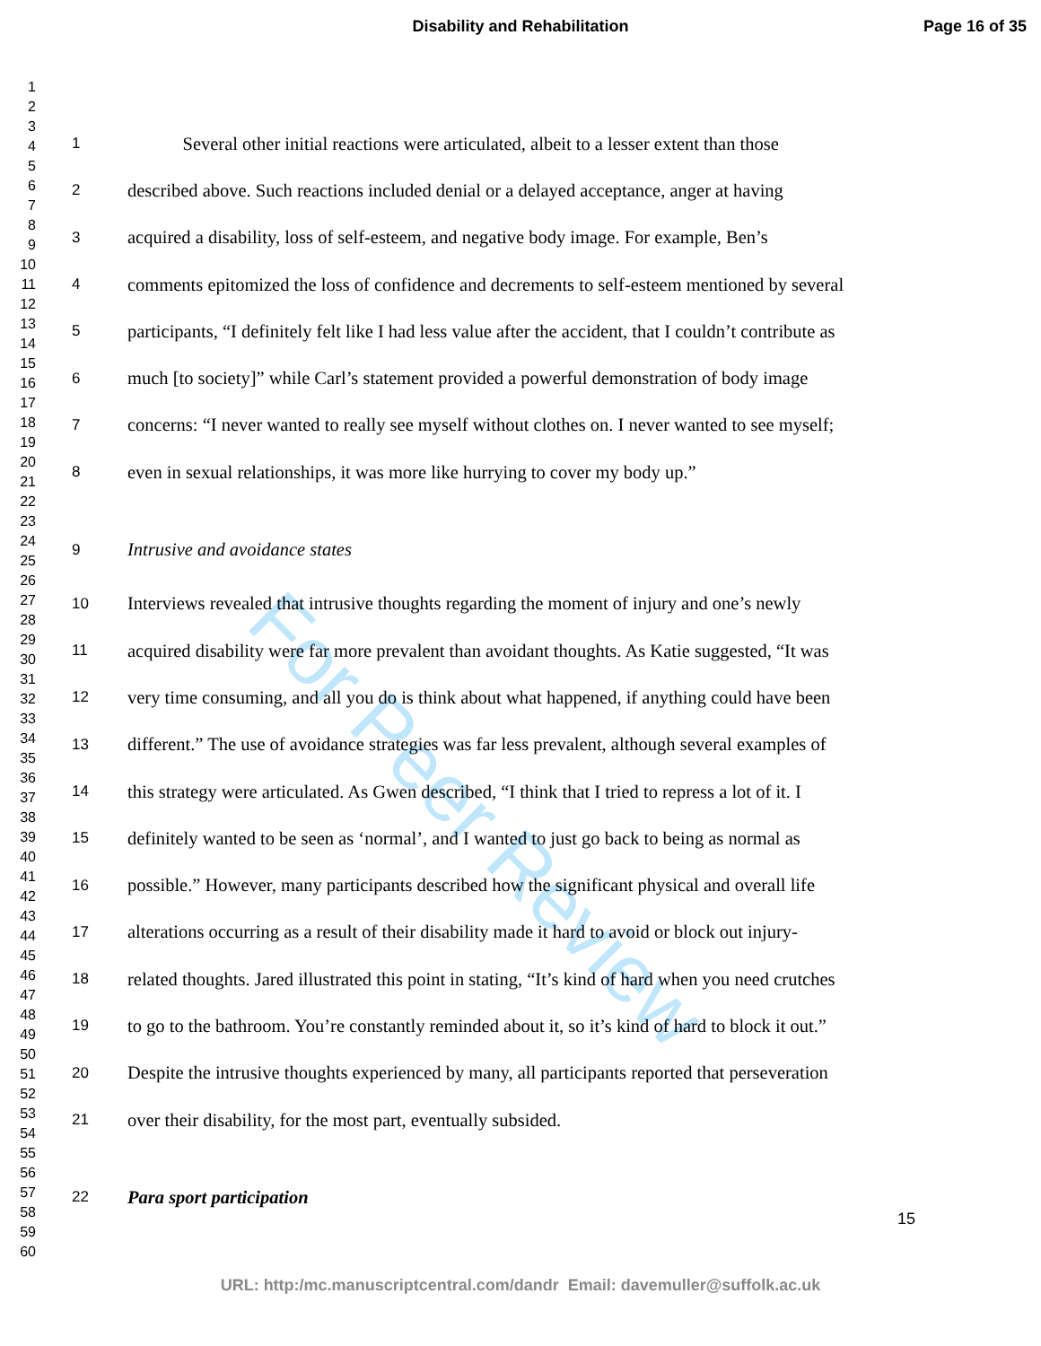For Peer Review
Disability and Rehabilitation Page 16 of 35
1
2
3
4
5
6
7
8
9
10
11
12
13
14
15
16
17
18
19
20
21
22
23
24
25
26
27
28
29
30
31
32
33
34
35
36
37
38
39
40
41
42
43
44
45
46
47
48
49
50
51
52
53
54
55
56
57
58
59
60
1 Several other initial reactions were articulated, albeit to a lesser extent than those
2 described above. Such reactions included denial or a delayed acceptance, anger at having
3 acquired a disability, loss of self-esteem, and negative body image. For example, Ben’s
4 comments epitomized the loss of confidence and decrements to self-esteem mentioned by several
5 participants, “I definitely felt like I had less value after the accident, that I couldn’t contribute as
6 much [to society]” while Carl’s statement provided a powerful demonstration of body image
7 concerns: “I never wanted to really see myself without clothes on. I never wanted to see myself;
8 even in sexual relationships, it was more like hurrying to cover my body up.”
9 Intrusive and avoidance states
10 Interviews revealed that intrusive thoughts regarding the moment of injury and one’s newly
11 acquired disability were far more prevalent than avoidant thoughts. As Katie suggested, “It was
12 very time consuming, and all you do is think about what happened, if anything could have been
13 different.” The use of avoidance strategies was far less prevalent, although several examples of
14 this strategy were articulated. As Gwen described, “I think that I tried to repress a lot of it. I
15 definitely wanted to be seen as ‘normal’, and I wanted to just go back to being as normal as
16 possible.” However, many participants described how the significant physical and overall life
17 alterations occurring as a result of their disability made it hard to avoid or block out injury-
18 related thoughts. Jared illustrated this point in stating, “It’s kind of hard when you need crutches
19 to go to the bathroom. You’re constantly reminded about it, so it’s kind of hard to block it out.”
20 Despite the intrusive thoughts experienced by many, all participants reported that perseveration
21 over their disability, for the most part, eventually subsided.
22 Para sport participation
15
URL: http:/mc.manuscriptcentral.com/dandr Email: davemuller@suffolk.ac.uk